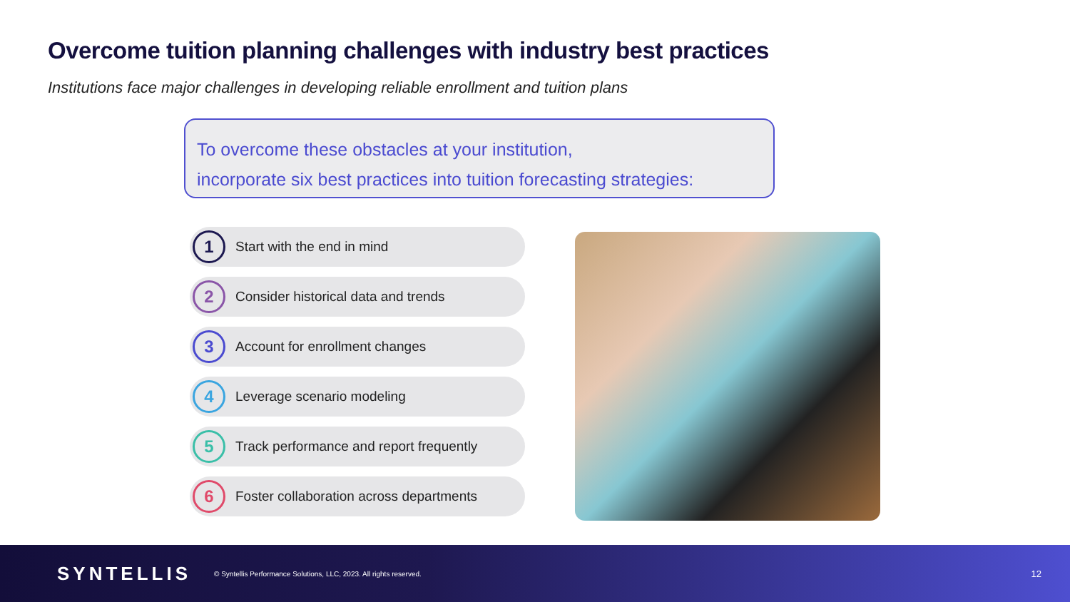Overcome tuition planning challenges with industry best practices
Institutions face major challenges in developing reliable enrollment and tuition plans
To overcome these obstacles at your institution,
incorporate six best practices into tuition forecasting strategies:
1
Start with the end in mind
2
Consider historical data and trends
3
Account for enrollment changes
4
Leverage scenario modeling
5
Track performance and report frequently
6
Foster collaboration across departments
SYNTELLIS
© Syntellis Performance Solutions, LLC, 2023. All rights reserved.
12